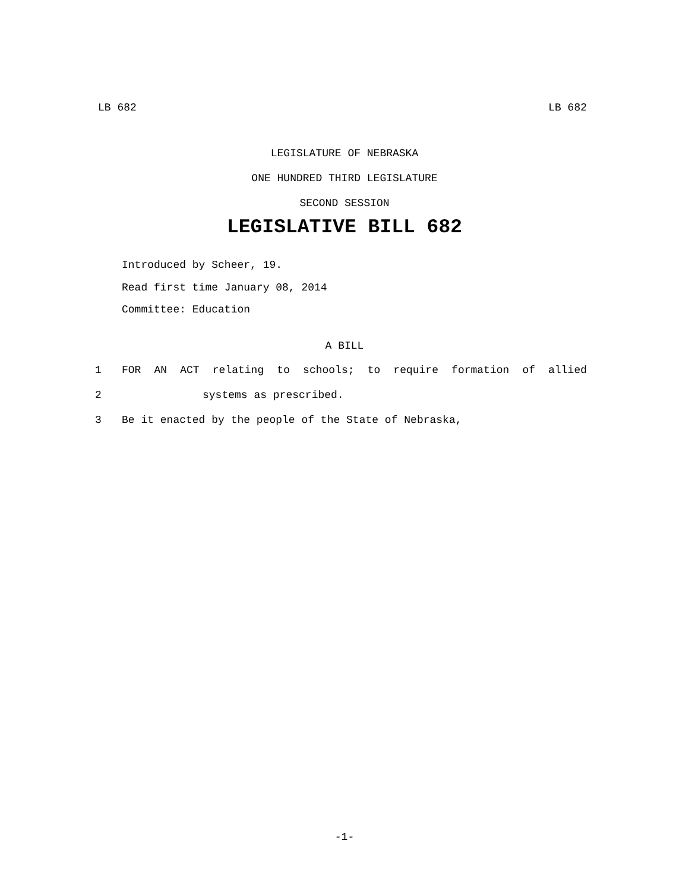LB 682 LB 682
LEGISLATURE OF NEBRASKA
ONE HUNDRED THIRD LEGISLATURE
SECOND SESSION
LEGISLATIVE BILL 682
Introduced by Scheer, 19.
Read first time January 08, 2014
Committee: Education
A BILL
1 FOR AN ACT relating to schools; to require formation of allied
2 systems as prescribed.
3 Be it enacted by the people of the State of Nebraska,
-1-